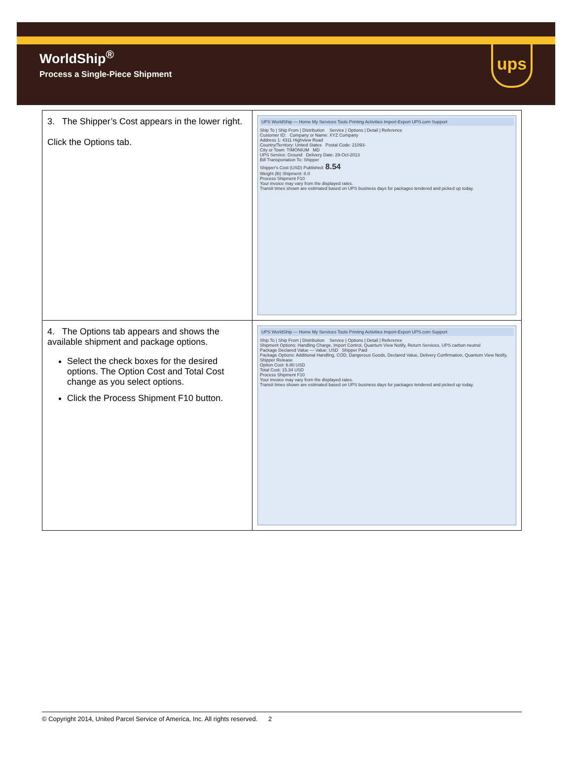WorldShip<sup>®</sup>
Process a Single-Piece Shipment
ups
| 3. The Shipper’s Cost appears in the lower right. Click the Options tab. | UPS WorldShip — Home My Services Tools Printing Activities Import-Export UPS.com Support Ship To / Ship From / Distribution Service / Options / Detail / Reference Customer ID: Company or Name: XYZ Company Address 1: 4311 Highview Road Country/Territory: United States Postal Code: 21093- City or Town: TIMONIUM MD UPS Service: Ground Delivery Date: 29-Oct-2013 Bill Transportation To: Shipper Shipper's Cost (USD) Published: 8.54 Weight (lb) Shipment: 8.0 Process Shipment F10 Your invoice may vary from the displayed rates. Transit times shown are estimated based on UPS business days for packages tendered and picked up today. |
| 4. The Options tab appears and shows the available shipment and package options. Select the check boxes for the desired options. The Option Cost and Total Cost change as you select options. Click the Process Shipment F10 button. | UPS WorldShip — Home My Services Tools Printing Activities Import-Export UPS.com Support Ship To / Ship From / Distribution Service / Options / Detail / Reference Shipment Options: Handling Charge, Import Control, Quantum View Notify, Return Services, UPS carbon neutral Package Declared Value — Value: USD Shipper Paid Package Options: Additional Handling, COD, Dangerous Goods, Declared Value, Delivery Confirmation, Quantum View Notify, Shipper Release Option Cost: 6.80 USD Total Cost: 15.34 USD Process Shipment F10 Your invoice may vary from the displayed rates. Transit times shown are estimated based on UPS business days for packages tendered and picked up today. |
© Copyright 2014, United Parcel Service of America, Inc. All rights reserved. 2